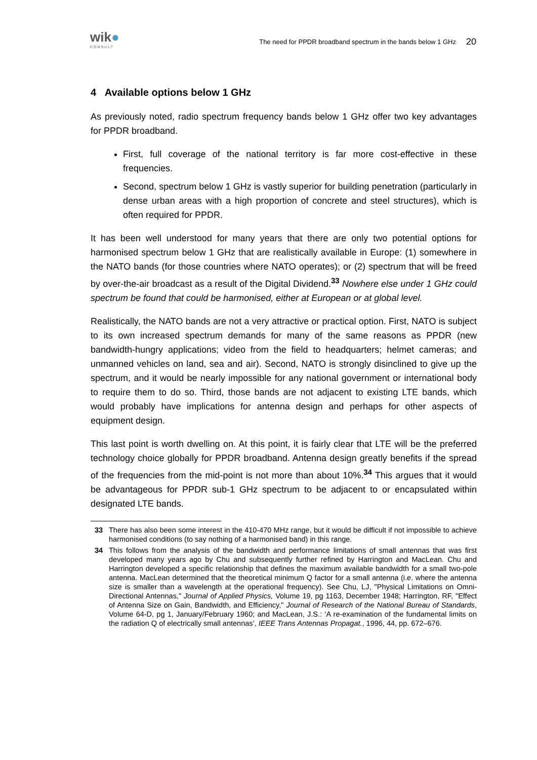wik●
CONSULT
The need for PPDR broadband spectrum in the bands below 1 GHz
20
4 Available options below 1 GHz
As previously noted, radio spectrum frequency bands below 1 GHz offer two key advantages for PPDR broadband.
First, full coverage of the national territory is far more cost-effective in these frequencies.
Second, spectrum below 1 GHz is vastly superior for building penetration (particularly in dense urban areas with a high proportion of concrete and steel structures), which is often required for PPDR.
It has been well understood for many years that there are only two potential options for harmonised spectrum below 1 GHz that are realistically available in Europe: (1) somewhere in the NATO bands (for those countries where NATO operates); or (2) spectrum that will be freed by over-the-air broadcast as a result of the Digital Dividend.<sup>33</sup> Nowhere else under 1 GHz could spectrum be found that could be harmonised, either at European or at global level.
Realistically, the NATO bands are not a very attractive or practical option. First, NATO is subject to its own increased spectrum demands for many of the same reasons as PPDR (new bandwidth-hungry applications; video from the field to headquarters; helmet cameras; and unmanned vehicles on land, sea and air). Second, NATO is strongly disinclined to give up the spectrum, and it would be nearly impossible for any national government or international body to require them to do so. Third, those bands are not adjacent to existing LTE bands, which would probably have implications for antenna design and perhaps for other aspects of equipment design.
This last point is worth dwelling on. At this point, it is fairly clear that LTE will be the preferred technology choice globally for PPDR broadband. Antenna design greatly benefits if the spread of the frequencies from the mid-point is not more than about 10%.<sup>34</sup> This argues that it would be advantageous for PPDR sub-1 GHz spectrum to be adjacent to or encapsulated within designated LTE bands.
33 There has also been some interest in the 410-470 MHz range, but it would be difficult if not impossible to achieve harmonised conditions (to say nothing of a harmonised band) in this range.
34 This follows from the analysis of the bandwidth and performance limitations of small antennas that was first developed many years ago by Chu and subsequently further refined by Harrington and MacLean. Chu and Harrington developed a specific relationship that defines the maximum available bandwidth for a small two-pole antenna. MacLean determined that the theoretical minimum Q factor for a small antenna (i.e. where the antenna size is smaller than a wavelength at the operational frequency). See Chu, LJ, "Physical Limitations on Omni-Directional Antennas," Journal of Applied Physics, Volume 19, pg 1163, December 1948; Harrington, RF, "Effect of Antenna Size on Gain, Bandwidth, and Efficiency," Journal of Research of the National Bureau of Standards, Volume 64-D, pg 1, January/February 1960; and MacLean, J.S.: ‘A re-examination of the fundamental limits on the radiation Q of electrically small antennas’, IEEE Trans Antennas Propagat., 1996, 44, pp. 672–676.